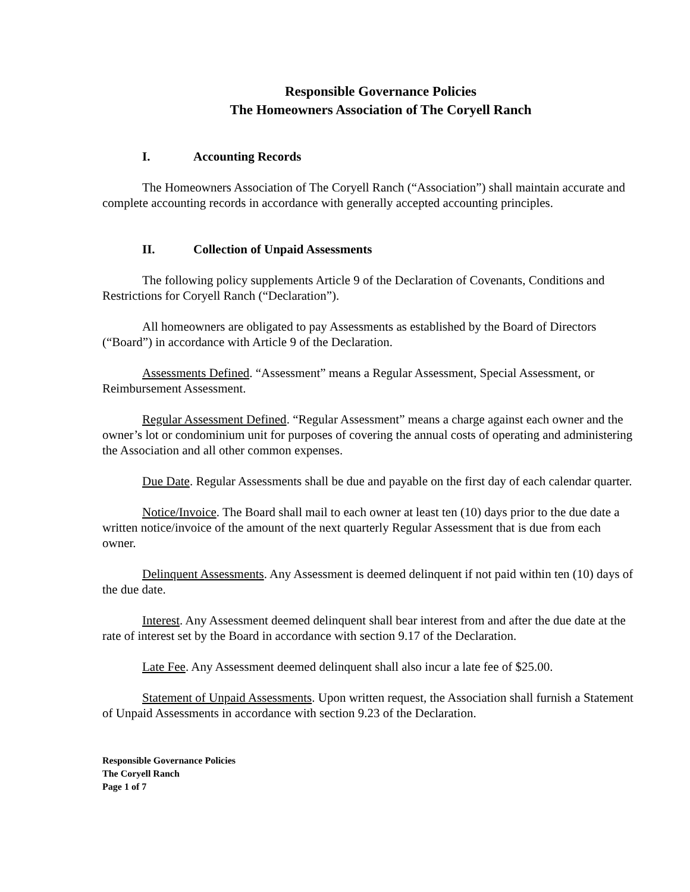Responsible Governance Policies
The Homeowners Association of The Coryell Ranch
I. Accounting Records
The Homeowners Association of The Coryell Ranch (“Association”) shall maintain accurate and complete accounting records in accordance with generally accepted accounting principles.
II. Collection of Unpaid Assessments
The following policy supplements Article 9 of the Declaration of Covenants, Conditions and Restrictions for Coryell Ranch (“Declaration”).
All homeowners are obligated to pay Assessments as established by the Board of Directors (“Board”) in accordance with Article 9 of the Declaration.
Assessments Defined. “Assessment” means a Regular Assessment, Special Assessment, or Reimbursement Assessment.
Regular Assessment Defined. “Regular Assessment” means a charge against each owner and the owner’s lot or condominium unit for purposes of covering the annual costs of operating and administering the Association and all other common expenses.
Due Date. Regular Assessments shall be due and payable on the first day of each calendar quarter.
Notice/Invoice. The Board shall mail to each owner at least ten (10) days prior to the due date a written notice/invoice of the amount of the next quarterly Regular Assessment that is due from each owner.
Delinquent Assessments. Any Assessment is deemed delinquent if not paid within ten (10) days of the due date.
Interest. Any Assessment deemed delinquent shall bear interest from and after the due date at the rate of interest set by the Board in accordance with section 9.17 of the Declaration.
Late Fee. Any Assessment deemed delinquent shall also incur a late fee of $25.00.
Statement of Unpaid Assessments. Upon written request, the Association shall furnish a Statement of Unpaid Assessments in accordance with section 9.23 of the Declaration.
Responsible Governance Policies
The Coryell Ranch
Page 1 of 7